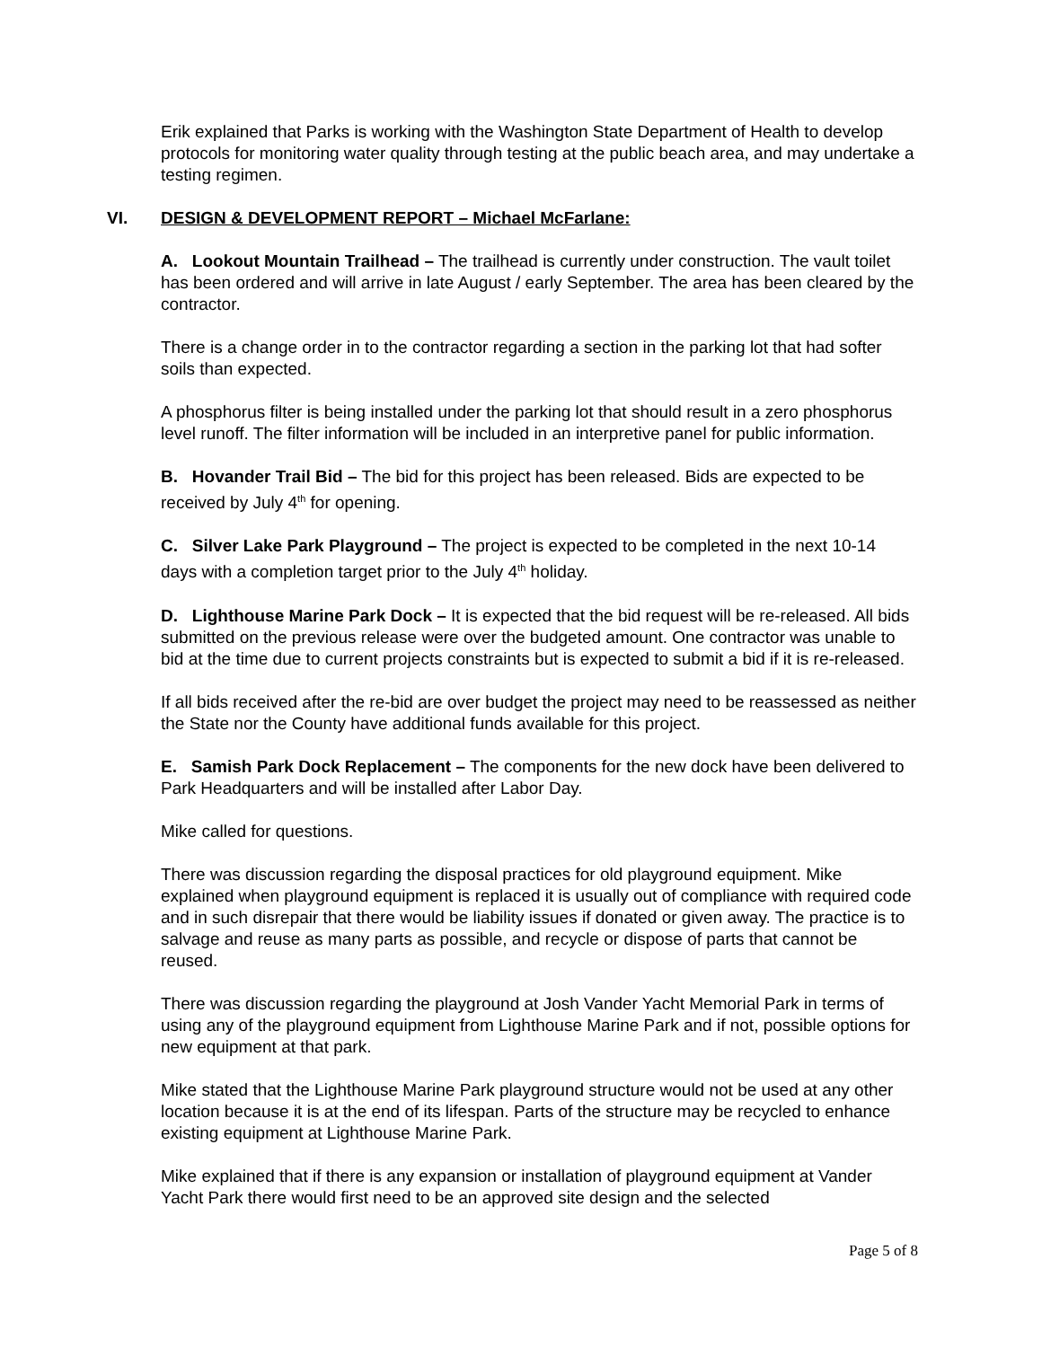Erik explained that Parks is working with the Washington State Department of Health to develop protocols for monitoring water quality through testing at the public beach area, and may undertake a testing regimen.
VI. DESIGN & DEVELOPMENT REPORT – Michael McFarlane:
A. Lookout Mountain Trailhead – The trailhead is currently under construction. The vault toilet has been ordered and will arrive in late August / early September. The area has been cleared by the contractor.
There is a change order in to the contractor regarding a section in the parking lot that had softer soils than expected.
A phosphorus filter is being installed under the parking lot that should result in a zero phosphorus level runoff. The filter information will be included in an interpretive panel for public information.
B. Hovander Trail Bid – The bid for this project has been released. Bids are expected to be received by July 4<sup>th</sup> for opening.
C. Silver Lake Park Playground – The project is expected to be completed in the next 10-14 days with a completion target prior to the July 4<sup>th</sup> holiday.
D. Lighthouse Marine Park Dock – It is expected that the bid request will be re-released. All bids submitted on the previous release were over the budgeted amount. One contractor was unable to bid at the time due to current projects constraints but is expected to submit a bid if it is re-released.
If all bids received after the re-bid are over budget the project may need to be reassessed as neither the State nor the County have additional funds available for this project.
E. Samish Park Dock Replacement – The components for the new dock have been delivered to Park Headquarters and will be installed after Labor Day.
Mike called for questions.
There was discussion regarding the disposal practices for old playground equipment. Mike explained when playground equipment is replaced it is usually out of compliance with required code and in such disrepair that there would be liability issues if donated or given away. The practice is to salvage and reuse as many parts as possible, and recycle or dispose of parts that cannot be reused.
There was discussion regarding the playground at Josh Vander Yacht Memorial Park in terms of using any of the playground equipment from Lighthouse Marine Park and if not, possible options for new equipment at that park.
Mike stated that the Lighthouse Marine Park playground structure would not be used at any other location because it is at the end of its lifespan. Parts of the structure may be recycled to enhance existing equipment at Lighthouse Marine Park.
Mike explained that if there is any expansion or installation of playground equipment at Vander Yacht Park there would first need to be an approved site design and the selected
Page 5 of 8